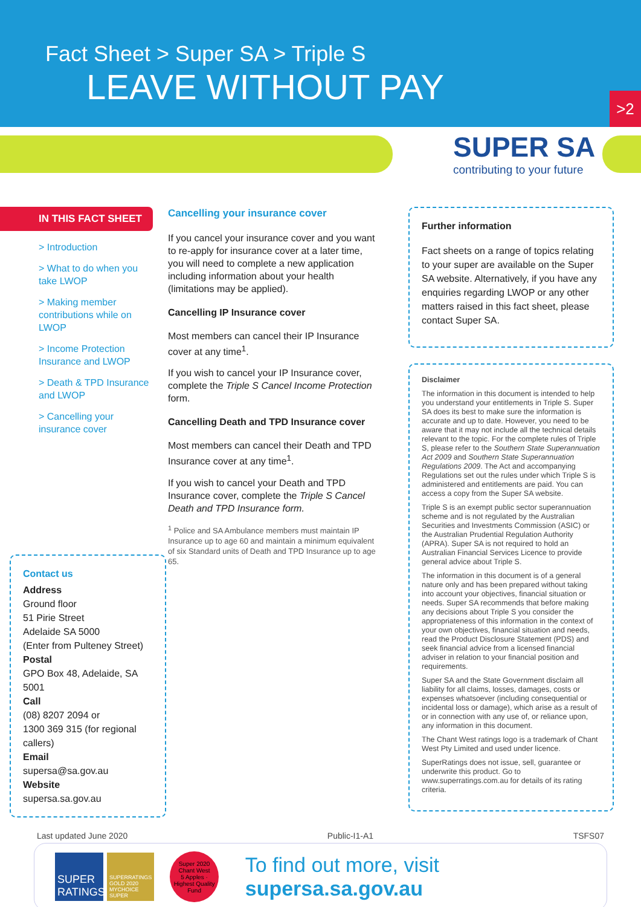Fact Sheet > Super SA > Triple S
LEAVE WITHOUT PAY
>2
SUPER SA
contributing to your future
IN THIS FACT SHEET
> Introduction
> What to do when you take LWOP
> Making member contributions while on LWOP
> Income Protection Insurance and LWOP
> Death & TPD Insurance and LWOP
> Cancelling your insurance cover
Cancelling your insurance cover
If you cancel your insurance cover and you want to re-apply for insurance cover at a later time, you will need to complete a new application including information about your health (limitations may be applied).
Cancelling IP Insurance cover
Most members can cancel their IP Insurance cover at any time<sup>1</sup>.
If you wish to cancel your IP Insurance cover, complete the Triple S Cancel Income Protection form.
Cancelling Death and TPD Insurance cover
Most members can cancel their Death and TPD Insurance cover at any time<sup>1</sup>.
If you wish to cancel your Death and TPD Insurance cover, complete the Triple S Cancel Death and TPD Insurance form.
<sup>1</sup> Police and SA Ambulance members must maintain IP Insurance up to age 60 and maintain a minimum equivalent of six Standard units of Death and TPD Insurance up to age 65.
Further information
Fact sheets on a range of topics relating to your super are available on the Super SA website. Alternatively, if you have any enquiries regarding LWOP or any other matters raised in this fact sheet, please contact Super SA.
Disclaimer
The information in this document is intended to help you understand your entitlements in Triple S. Super SA does its best to make sure the information is accurate and up to date. However, you need to be aware that it may not include all the technical details relevant to the topic. For the complete rules of Triple S, please refer to the Southern State Superannuation Act 2009 and Southern State Superannuation Regulations 2009. The Act and accompanying Regulations set out the rules under which Triple S is administered and entitlements are paid. You can access a copy from the Super SA website.
Triple S is an exempt public sector superannuation scheme and is not regulated by the Australian Securities and Investments Commission (ASIC) or the Australian Prudential Regulation Authority (APRA). Super SA is not required to hold an Australian Financial Services Licence to provide general advice about Triple S.
The information in this document is of a general nature only and has been prepared without taking into account your objectives, financial situation or needs. Super SA recommends that before making any decisions about Triple S you consider the appropriateness of this information in the context of your own objectives, financial situation and needs, read the Product Disclosure Statement (PDS) and seek financial advice from a licensed financial adviser in relation to your financial position and requirements.
Super SA and the State Government disclaim all liability for all claims, losses, damages, costs or expenses whatsoever (including consequential or incidental loss or damage), which arise as a result of or in connection with any use of, or reliance upon, any information in this document.
The Chant West ratings logo is a trademark of Chant West Pty Limited and used under licence.
SuperRatings does not issue, sell, guarantee or underwrite this product. Go to www.superratings.com.au for details of its rating criteria.
Contact us
Address
Ground floor
51 Pirie Street
Adelaide SA 5000
(Enter from Pulteney Street)
Postal
GPO Box 48, Adelaide, SA 5001
Call
(08) 8207 2094 or
1300 369 315 (for regional callers)
Email
supersa@sa.gov.au
Website
supersa.sa.gov.au
Last updated June 2020 Public-I1-A1 TSFS07
SUPER RATINGS
SUPERRATINGS GOLD 2020 MYCHOICE SUPER
Super 2020
Chant West
5 Apples · Highest Quality Fund
To find out more, visit supersa.sa.gov.au